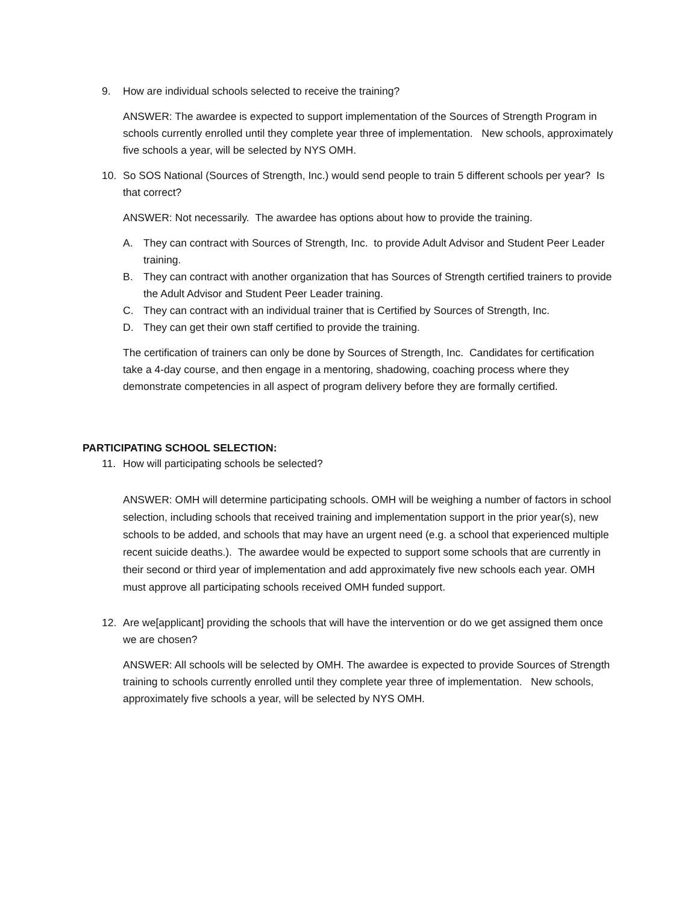9. How are individual schools selected to receive the training?
ANSWER: The awardee is expected to support implementation of the Sources of Strength Program in schools currently enrolled until they complete year three of implementation. New schools, approximately five schools a year, will be selected by NYS OMH.
10. So SOS National (Sources of Strength, Inc.) would send people to train 5 different schools per year? Is that correct?
ANSWER: Not necessarily. The awardee has options about how to provide the training.
A. They can contract with Sources of Strength, Inc. to provide Adult Advisor and Student Peer Leader training.
B. They can contract with another organization that has Sources of Strength certified trainers to provide the Adult Advisor and Student Peer Leader training.
C. They can contract with an individual trainer that is Certified by Sources of Strength, Inc.
D. They can get their own staff certified to provide the training.
The certification of trainers can only be done by Sources of Strength, Inc. Candidates for certification take a 4-day course, and then engage in a mentoring, shadowing, coaching process where they demonstrate competencies in all aspect of program delivery before they are formally certified.
PARTICIPATING SCHOOL SELECTION:
11. How will participating schools be selected?
ANSWER: OMH will determine participating schools. OMH will be weighing a number of factors in school selection, including schools that received training and implementation support in the prior year(s), new schools to be added, and schools that may have an urgent need (e.g. a school that experienced multiple recent suicide deaths.). The awardee would be expected to support some schools that are currently in their second or third year of implementation and add approximately five new schools each year. OMH must approve all participating schools received OMH funded support.
12. Are we[applicant] providing the schools that will have the intervention or do we get assigned them once we are chosen?
ANSWER: All schools will be selected by OMH. The awardee is expected to provide Sources of Strength training to schools currently enrolled until they complete year three of implementation. New schools, approximately five schools a year, will be selected by NYS OMH.